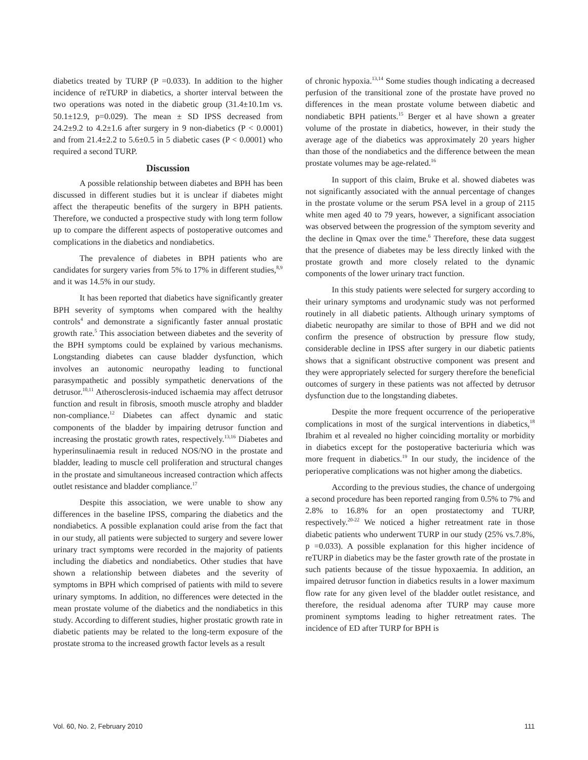diabetics treated by TURP (P =0.033). In addition to the higher incidence of reTURP in diabetics, a shorter interval between the two operations was noted in the diabetic group (31.4±10.1m vs. 50.1±12.9, p=0.029). The mean ± SD IPSS decreased from 24.2±9.2 to 4.2±1.6 after surgery in 9 non-diabetics (P < 0.0001) and from 21.4±2.2 to 5.6±0.5 in 5 diabetic cases (P < 0.0001) who required a second TURP.
Discussion
A possible relationship between diabetes and BPH has been discussed in different studies but it is unclear if diabetes might affect the therapeutic benefits of the surgery in BPH patients. Therefore, we conducted a prospective study with long term follow up to compare the different aspects of postoperative outcomes and complications in the diabetics and nondiabetics.
The prevalence of diabetes in BPH patients who are candidates for surgery varies from 5% to 17% in different studies,<sup>8,9</sup> and it was 14.5% in our study.
It has been reported that diabetics have significantly greater BPH severity of symptoms when compared with the healthy controls<sup>4</sup> and demonstrate a significantly faster annual prostatic growth rate.<sup>5</sup> This association between diabetes and the severity of the BPH symptoms could be explained by various mechanisms. Longstanding diabetes can cause bladder dysfunction, which involves an autonomic neuropathy leading to functional parasympathetic and possibly sympathetic denervations of the detrusor.<sup>10,11</sup> Atherosclerosis-induced ischaemia may affect detrusor function and result in fibrosis, smooth muscle atrophy and bladder non-compliance.<sup>12</sup> Diabetes can affect dynamic and static components of the bladder by impairing detrusor function and increasing the prostatic growth rates, respectively.<sup>13,16</sup> Diabetes and hyperinsulinaemia result in reduced NOS/NO in the prostate and bladder, leading to muscle cell proliferation and structural changes in the prostate and simultaneous increased contraction which affects outlet resistance and bladder compliance.<sup>17</sup>
Despite this association, we were unable to show any differences in the baseline IPSS, comparing the diabetics and the nondiabetics. A possible explanation could arise from the fact that in our study, all patients were subjected to surgery and severe lower urinary tract symptoms were recorded in the majority of patients including the diabetics and nondiabetics. Other studies that have shown a relationship between diabetes and the severity of symptoms in BPH which comprised of patients with mild to severe urinary symptoms. In addition, no differences were detected in the mean prostate volume of the diabetics and the nondiabetics in this study. According to different studies, higher prostatic growth rate in diabetic patients may be related to the long-term exposure of the prostate stroma to the increased growth factor levels as a result
of chronic hypoxia.<sup>13,14</sup> Some studies though indicating a decreased perfusion of the transitional zone of the prostate have proved no differences in the mean prostate volume between diabetic and nondiabetic BPH patients.<sup>15</sup> Berger et al have shown a greater volume of the prostate in diabetics, however, in their study the average age of the diabetics was approximately 20 years higher than those of the nondiabetics and the difference between the mean prostate volumes may be age-related.<sup>16</sup>
In support of this claim, Bruke et al. showed diabetes was not significantly associated with the annual percentage of changes in the prostate volume or the serum PSA level in a group of 2115 white men aged 40 to 79 years, however, a significant association was observed between the progression of the symptom severity and the decline in Qmax over the time.<sup>6</sup> Therefore, these data suggest that the presence of diabetes may be less directly linked with the prostate growth and more closely related to the dynamic components of the lower urinary tract function.
In this study patients were selected for surgery according to their urinary symptoms and urodynamic study was not performed routinely in all diabetic patients. Although urinary symptoms of diabetic neuropathy are similar to those of BPH and we did not confirm the presence of obstruction by pressure flow study, considerable decline in IPSS after surgery in our diabetic patients shows that a significant obstructive component was present and they were appropriately selected for surgery therefore the beneficial outcomes of surgery in these patients was not affected by detrusor dysfunction due to the longstanding diabetes.
Despite the more frequent occurrence of the perioperative complications in most of the surgical interventions in diabetics,<sup>18</sup> Ibrahim et al revealed no higher coinciding mortality or morbidity in diabetics except for the postoperative bacteriuria which was more frequent in diabetics.<sup>19</sup> In our study, the incidence of the perioperative complications was not higher among the diabetics.
According to the previous studies, the chance of undergoing a second procedure has been reported ranging from 0.5% to 7% and 2.8% to 16.8% for an open prostatectomy and TURP, respectively.<sup>20-22</sup> We noticed a higher retreatment rate in those diabetic patients who underwent TURP in our study (25% vs.7.8%, p =0.033). A possible explanation for this higher incidence of reTURP in diabetics may be the faster growth rate of the prostate in such patients because of the tissue hypoxaemia. In addition, an impaired detrusor function in diabetics results in a lower maximum flow rate for any given level of the bladder outlet resistance, and therefore, the residual adenoma after TURP may cause more prominent symptoms leading to higher retreatment rates. The incidence of ED after TURP for BPH is
Vol. 60, No. 2, February 2010 111